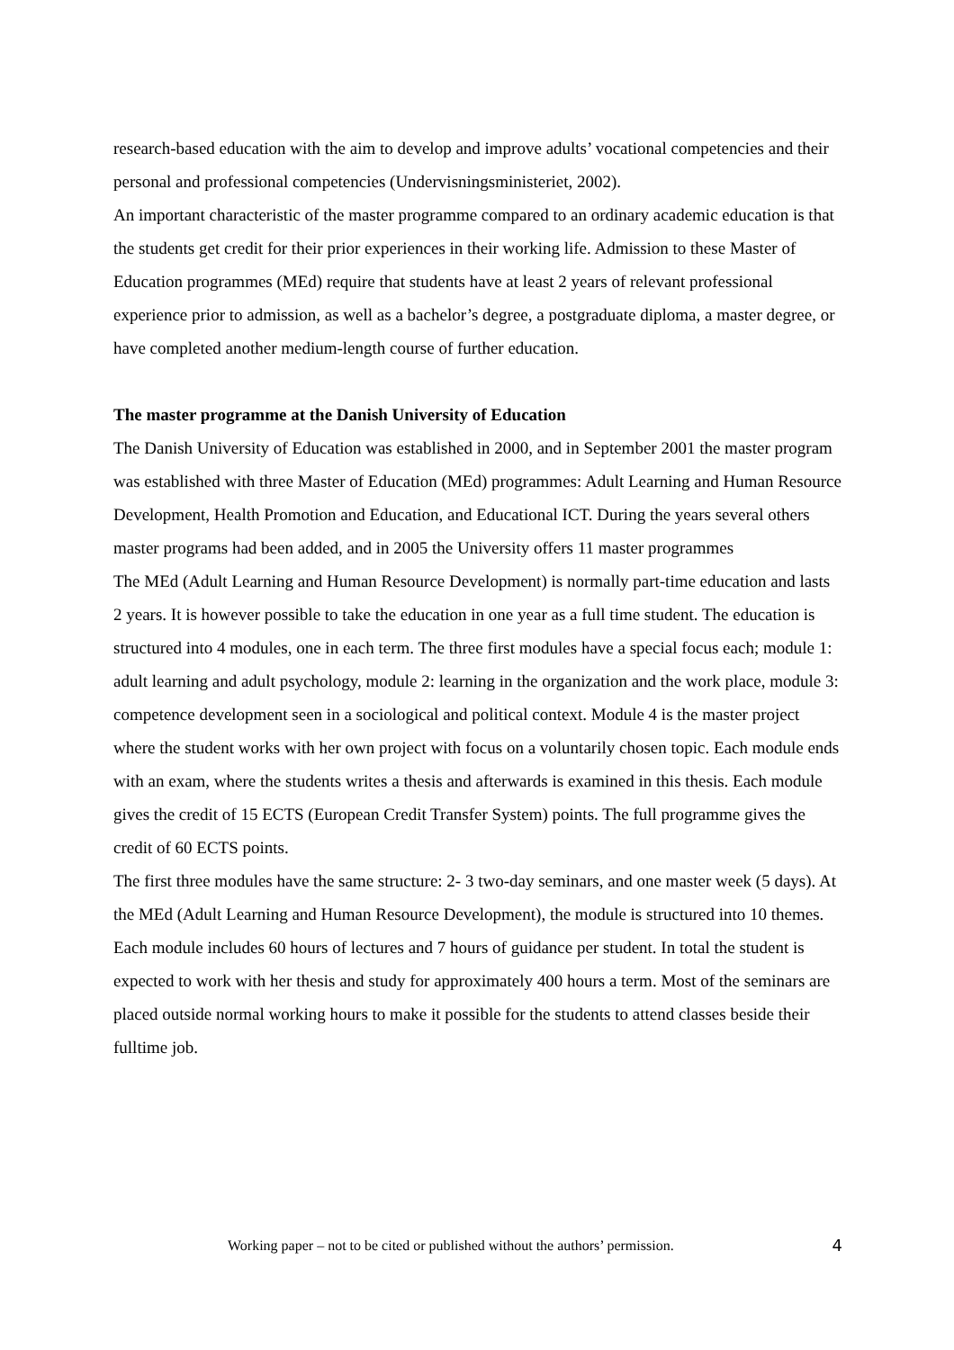research-based education with the aim to develop and improve adults’ vocational competencies and their personal and professional competencies (Undervisningsministeriet, 2002).
An important characteristic of the master programme compared to an ordinary academic education is that the students get credit for their prior experiences in their working life. Admission to these Master of Education programmes (MEd) require that students have at least 2 years of relevant professional experience prior to admission, as well as a bachelor’s degree, a postgraduate diploma, a master degree, or have completed another medium-length course of further education.
The master programme at the Danish University of Education
The Danish University of Education was established in 2000, and in September 2001 the master program was established with three Master of Education (MEd) programmes: Adult Learning and Human Resource Development, Health Promotion and Education, and Educational ICT. During the years several others master programs had been added, and in 2005 the University offers 11 master programmes
The MEd (Adult Learning and Human Resource Development) is normally part-time education and lasts 2 years. It is however possible to take the education in one year as a full time student. The education is structured into 4 modules, one in each term. The three first modules have a special focus each; module 1: adult learning and adult psychology, module 2: learning in the organization and the work place, module 3: competence development seen in a sociological and political context. Module 4 is the master project where the student works with her own project with focus on a voluntarily chosen topic. Each module ends with an exam, where the students writes a thesis and afterwards is examined in this thesis. Each module gives the credit of 15 ECTS (European Credit Transfer System) points. The full programme gives the credit of 60 ECTS points.
The first three modules have the same structure: 2- 3 two-day seminars, and one master week (5 days). At the MEd (Adult Learning and Human Resource Development), the module is structured into 10 themes. Each module includes 60 hours of lectures and 7 hours of guidance per student. In total the student is expected to work with her thesis and study for approximately 400 hours a term. Most of the seminars are placed outside normal working hours to make it possible for the students to attend classes beside their fulltime job.
Working paper – not to be cited or published without the authors’ permission. 4